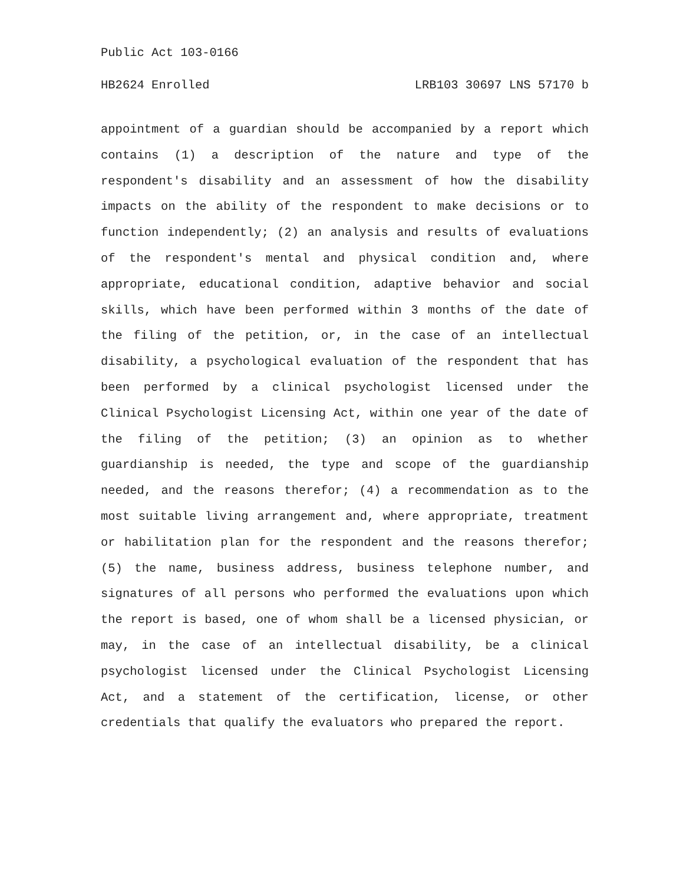Public Act 103-0166
HB2624 Enrolled LRB103 30697 LNS 57170 b
appointment of a guardian should be accompanied by a report which contains (1) a description of the nature and type of the respondent's disability and an assessment of how the disability impacts on the ability of the respondent to make decisions or to function independently; (2) an analysis and results of evaluations of the respondent's mental and physical condition and, where appropriate, educational condition, adaptive behavior and social skills, which have been performed within 3 months of the date of the filing of the petition, or, in the case of an intellectual disability, a psychological evaluation of the respondent that has been performed by a clinical psychologist licensed under the Clinical Psychologist Licensing Act, within one year of the date of the filing of the petition; (3) an opinion as to whether guardianship is needed, the type and scope of the guardianship needed, and the reasons therefor; (4) a recommendation as to the most suitable living arrangement and, where appropriate, treatment or habilitation plan for the respondent and the reasons therefor; (5) the name, business address, business telephone number, and signatures of all persons who performed the evaluations upon which the report is based, one of whom shall be a licensed physician, or may, in the case of an intellectual disability, be a clinical psychologist licensed under the Clinical Psychologist Licensing Act, and a statement of the certification, license, or other credentials that qualify the evaluators who prepared the report.